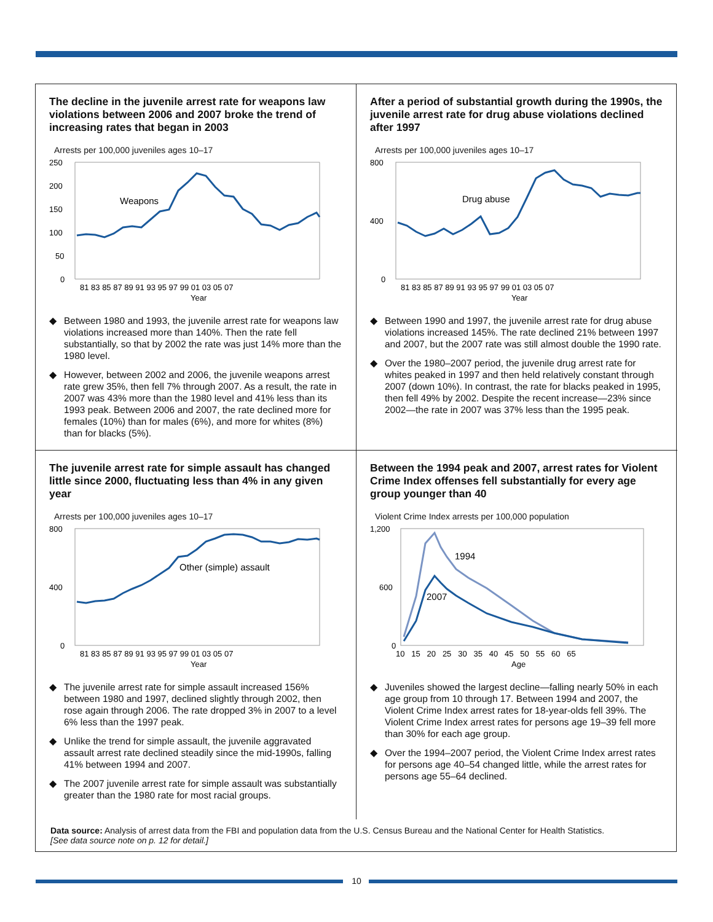The decline in the juvenile arrest rate for weapons law violations between 2006 and 2007 broke the trend of increasing rates that began in 2003
Arrests per 100,000 juveniles ages 10–17
Weapons
250
200
150
100
50
0
81 83 85 87 89 91 93 95 97 99 01 03 05 07
Year
◆ Between 1980 and 1993, the juvenile arrest rate for weapons law violations increased more than 140%. Then the rate fell substantially, so that by 2002 the rate was just 14% more than the 1980 level.
◆ However, between 2002 and 2006, the juvenile weapons arrest rate grew 35%, then fell 7% through 2007. As a result, the rate in 2007 was 43% more than the 1980 level and 41% less than its 1993 peak. Between 2006 and 2007, the rate declined more for females (10%) than for males (6%), and more for whites (8%) than for blacks (5%).
After a period of substantial growth during the 1990s, the juvenile arrest rate for drug abuse violations declined after 1997
Arrests per 100,000 juveniles ages 10–17
Drug abuse
800
400
0
81 83 85 87 89 91 93 95 97 99 01 03 05 07
Year
◆ Between 1990 and 1997, the juvenile arrest rate for drug abuse violations increased 145%. The rate declined 21% between 1997 and 2007, but the 2007 rate was still almost double the 1990 rate.
◆ Over the 1980–2007 period, the juvenile drug arrest rate for whites peaked in 1997 and then held relatively constant through 2007 (down 10%). In contrast, the rate for blacks peaked in 1995, then fell 49% by 2002. Despite the recent increase—23% since 2002—the rate in 2007 was 37% less than the 1995 peak.
The juvenile arrest rate for simple assault has changed little since 2000, fluctuating less than 4% in any given year
Arrests per 100,000 juveniles ages 10–17
Other (simple) assault
800
400
0
81 83 85 87 89 91 93 95 97 99 01 03 05 07
Year
◆ The juvenile arrest rate for simple assault increased 156% between 1980 and 1997, declined slightly through 2002, then rose again through 2006. The rate dropped 3% in 2007 to a level 6% less than the 1997 peak.
◆ Unlike the trend for simple assault, the juvenile aggravated assault arrest rate declined steadily since the mid-1990s, falling 41% between 1994 and 2007.
◆ The 2007 juvenile arrest rate for simple assault was substantially greater than the 1980 rate for most racial groups.
Between the 1994 peak and 2007, arrest rates for Violent Crime Index offenses fell substantially for every age group younger than 40
Violent Crime Index arrests per 100,000 population
1994
2007
1,200
600
0
10 15 20 25 30 35 40 45 50 55 60 65
Age
◆ Juveniles showed the largest decline—falling nearly 50% in each age group from 10 through 17. Between 1994 and 2007, the Violent Crime Index arrest rates for 18-year-olds fell 39%. The Violent Crime Index arrest rates for persons age 19–39 fell more than 30% for each age group.
◆ Over the 1994–2007 period, the Violent Crime Index arrest rates for persons age 40–54 changed little, while the arrest rates for persons age 55–64 declined.
Data source: Analysis of arrest data from the FBI and population data from the U.S. Census Bureau and the National Center for Health Statistics.
[See data source note on p. 12 for detail.]
10